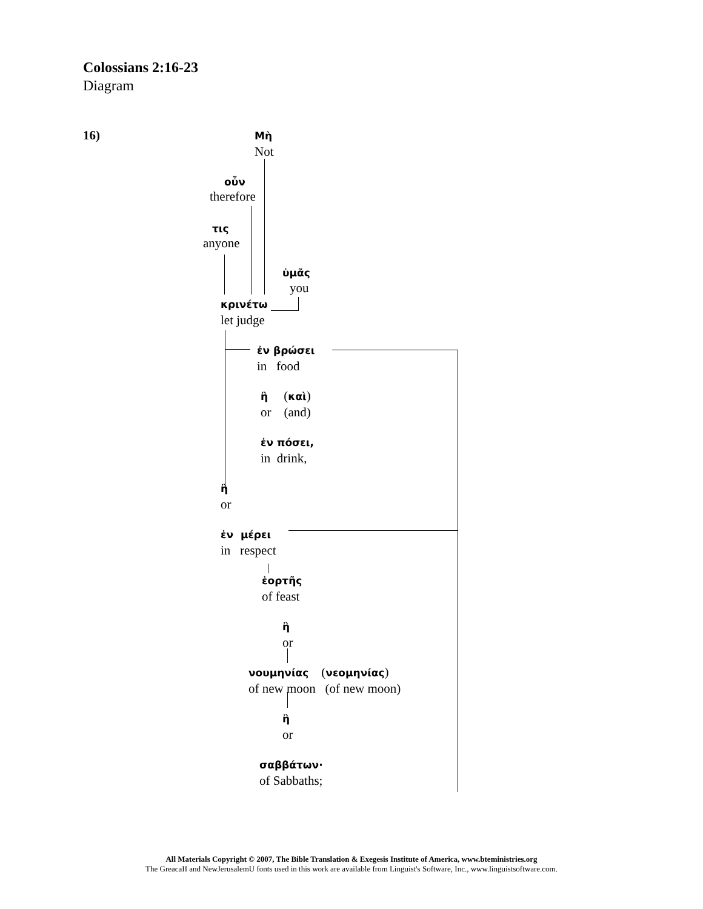Colossians 2:16-23
Diagram
16)
Μὴ
Not
οὖν
therefore
τις
anyone
ὑμᾶς
you
κρινέτω
let judge
ἐν βρώσει
in food
ἢ (καὶ)
or (and)
ἐν πόσει,
in drink,
ἢ
or
ἐν μέρει
in respect
ἑορτῆς
of feast
ἢ
or
νουμηνίας (νεομηνίας)
of new moon (of new moon)
ἢ
or
σαββάτων·
of Sabbaths;
All Materials Copyright © 2007, The Bible Translation & Exegesis Institute of America, www.bteministries.org
The GreacaII and NewJerusalemU fonts used in this work are available from Linguist's Software, Inc., www.linguistsoftware.com.